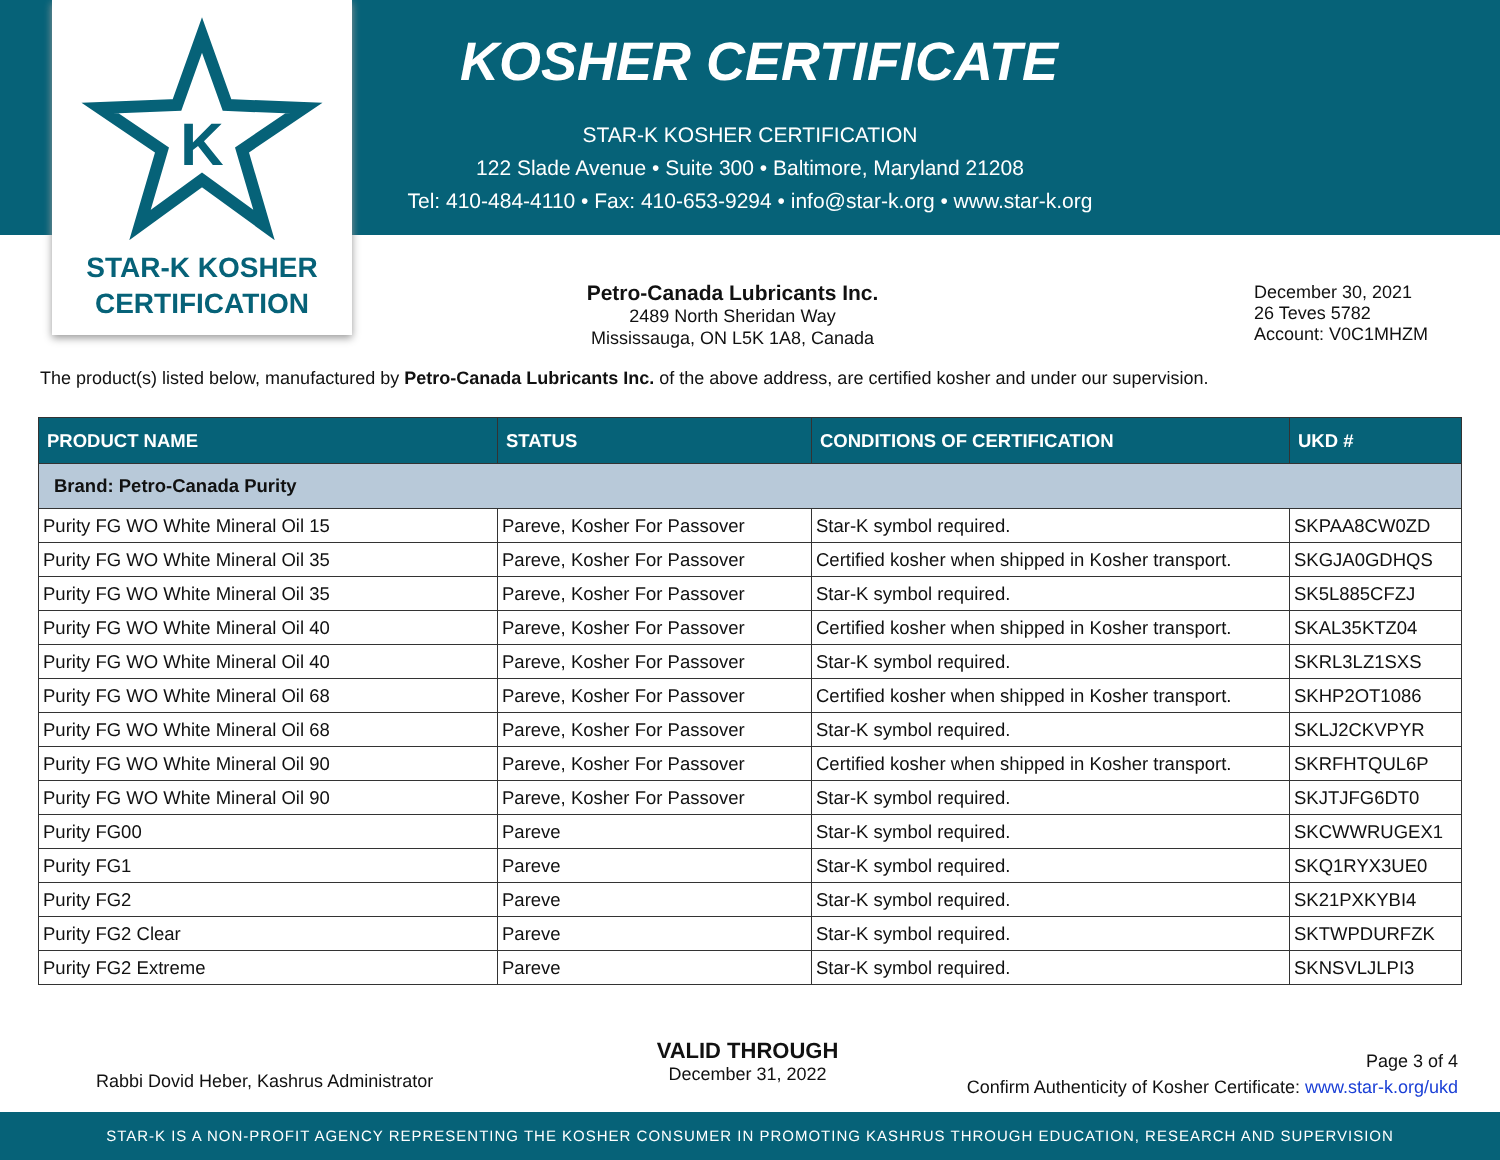K
KOSHER CERTIFICATE
STAR-K KOSHER CERTIFICATION
122 Slade Avenue • Suite 300 • Baltimore, Maryland 21208
Tel: 410-484-4110 • Fax: 410-653-9294 • info@star-k.org • www.star-k.org
STAR-K KOSHER
CERTIFICATION
Petro-Canada Lubricants Inc.
2489 North Sheridan Way
Mississauga, ON L5K 1A8, Canada
December 30, 2021
26 Teves 5782
Account: V0C1MHZM
The product(s) listed below, manufactured by Petro-Canada Lubricants Inc. of the above address, are certified kosher and under our supervision.
| PRODUCT NAME | STATUS | CONDITIONS OF CERTIFICATION | UKD # |
| --- | --- | --- | --- |
| Brand: Petro-Canada Purity | | | |
| Purity FG WO White Mineral Oil 15 | Pareve, Kosher For Passover | Star-K symbol required. | SKPAA8CW0ZD |
| Purity FG WO White Mineral Oil 35 | Pareve, Kosher For Passover | Certified kosher when shipped in Kosher transport. | SKGJA0GDHQS |
| Purity FG WO White Mineral Oil 35 | Pareve, Kosher For Passover | Star-K symbol required. | SK5L885CFZJ |
| Purity FG WO White Mineral Oil 40 | Pareve, Kosher For Passover | Certified kosher when shipped in Kosher transport. | SKAL35KTZ04 |
| Purity FG WO White Mineral Oil 40 | Pareve, Kosher For Passover | Star-K symbol required. | SKRL3LZ1SXS |
| Purity FG WO White Mineral Oil 68 | Pareve, Kosher For Passover | Certified kosher when shipped in Kosher transport. | SKHP2OT1086 |
| Purity FG WO White Mineral Oil 68 | Pareve, Kosher For Passover | Star-K symbol required. | SKLJ2CKVPYR |
| Purity FG WO White Mineral Oil 90 | Pareve, Kosher For Passover | Certified kosher when shipped in Kosher transport. | SKRFHTQUL6P |
| Purity FG WO White Mineral Oil 90 | Pareve, Kosher For Passover | Star-K symbol required. | SKJTJFG6DT0 |
| Purity FG00 | Pareve | Star-K symbol required. | SKCWWRUGEX1 |
| Purity FG1 | Pareve | Star-K symbol required. | SKQ1RYX3UE0 |
| Purity FG2 | Pareve | Star-K symbol required. | SK21PXKYBI4 |
| Purity FG2 Clear | Pareve | Star-K symbol required. | SKTWPDURFZK |
| Purity FG2 Extreme | Pareve | Star-K symbol required. | SKNSVLJLPI3 |
Rabbi Dovid Heber, Kashrus Administrator
VALID THROUGH
December 31, 2022
Page 3 of 4
Confirm Authenticity of Kosher Certificate: www.star-k.org/ukd
STAR-K IS A NON-PROFIT AGENCY REPRESENTING THE KOSHER CONSUMER IN PROMOTING KASHRUS THROUGH EDUCATION, RESEARCH AND SUPERVISION